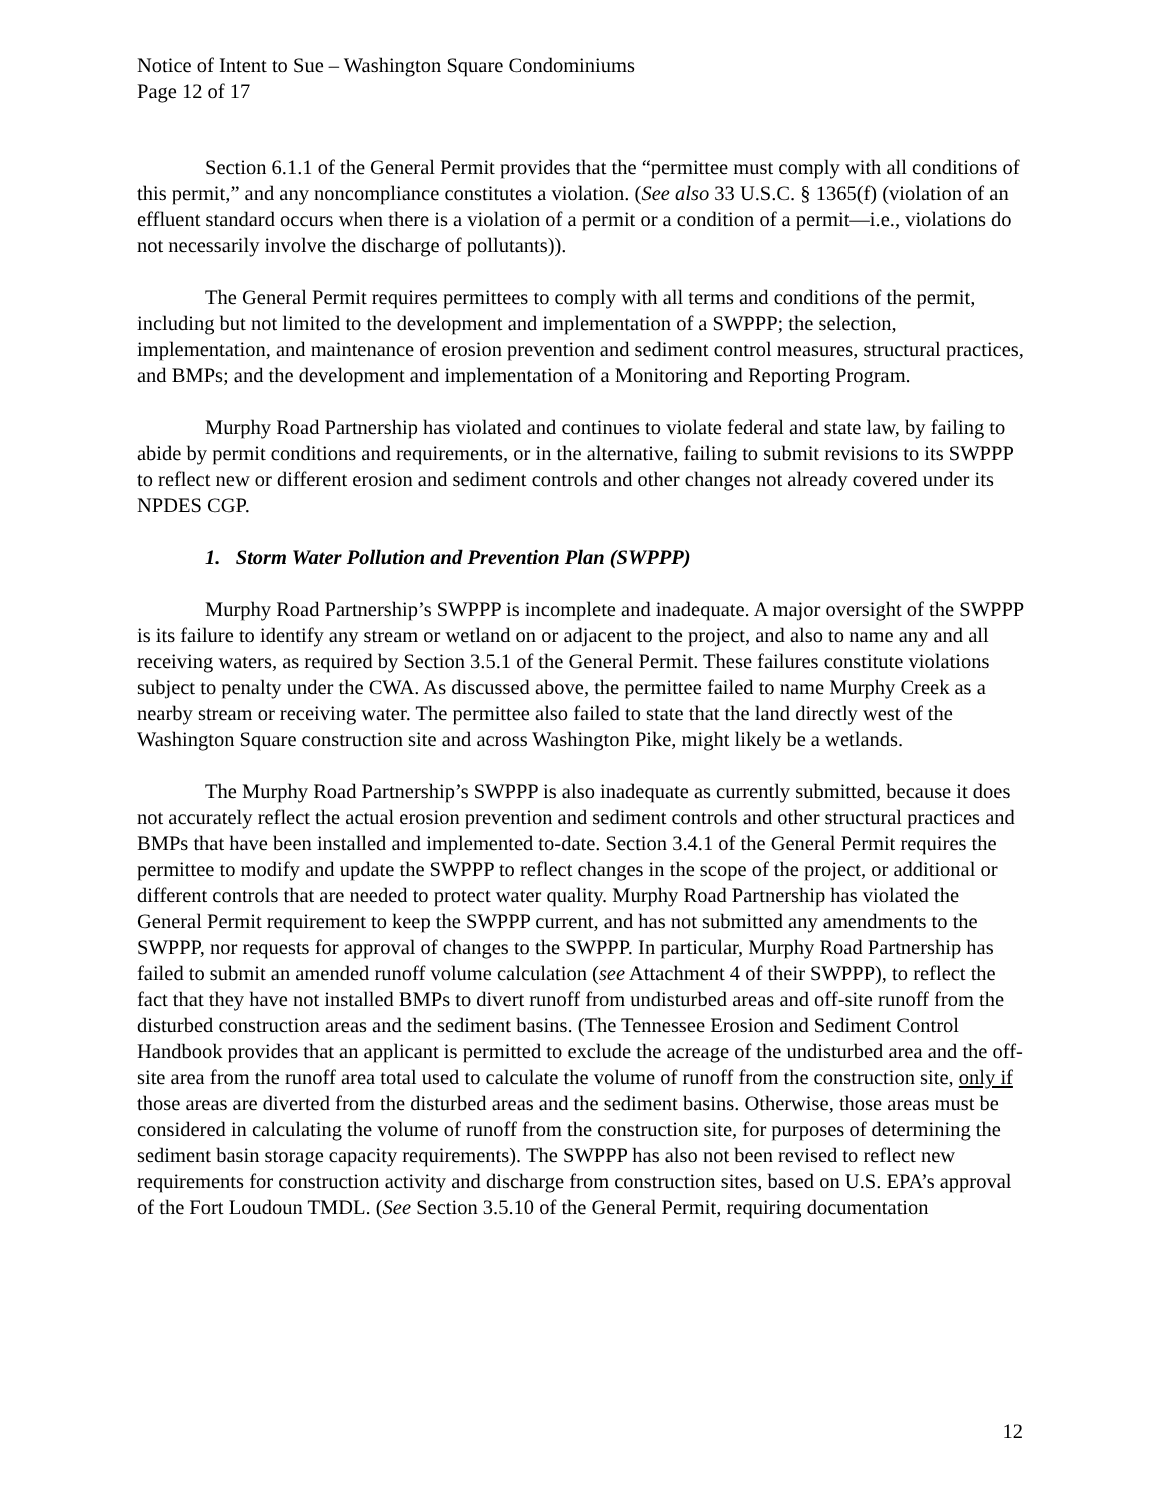Notice of Intent to Sue – Washington Square Condominiums
Page 12 of 17
Section 6.1.1 of the General Permit provides that the “permittee must comply with all conditions of this permit,” and any noncompliance constitutes a violation. (See also 33 U.S.C. § 1365(f) (violation of an effluent standard occurs when there is a violation of a permit or a condition of a permit—i.e., violations do not necessarily involve the discharge of pollutants)).
The General Permit requires permittees to comply with all terms and conditions of the permit, including but not limited to the development and implementation of a SWPPP; the selection, implementation, and maintenance of erosion prevention and sediment control measures, structural practices, and BMPs; and the development and implementation of a Monitoring and Reporting Program.
Murphy Road Partnership has violated and continues to violate federal and state law, by failing to abide by permit conditions and requirements, or in the alternative, failing to submit revisions to its SWPPP to reflect new or different erosion and sediment controls and other changes not already covered under its NPDES CGP.
1. Storm Water Pollution and Prevention Plan (SWPPP)
Murphy Road Partnership’s SWPPP is incomplete and inadequate. A major oversight of the SWPPP is its failure to identify any stream or wetland on or adjacent to the project, and also to name any and all receiving waters, as required by Section 3.5.1 of the General Permit. These failures constitute violations subject to penalty under the CWA. As discussed above, the permittee failed to name Murphy Creek as a nearby stream or receiving water. The permittee also failed to state that the land directly west of the Washington Square construction site and across Washington Pike, might likely be a wetlands.
The Murphy Road Partnership’s SWPPP is also inadequate as currently submitted, because it does not accurately reflect the actual erosion prevention and sediment controls and other structural practices and BMPs that have been installed and implemented to-date. Section 3.4.1 of the General Permit requires the permittee to modify and update the SWPPP to reflect changes in the scope of the project, or additional or different controls that are needed to protect water quality. Murphy Road Partnership has violated the General Permit requirement to keep the SWPPP current, and has not submitted any amendments to the SWPPP, nor requests for approval of changes to the SWPPP. In particular, Murphy Road Partnership has failed to submit an amended runoff volume calculation (see Attachment 4 of their SWPPP), to reflect the fact that they have not installed BMPs to divert runoff from undisturbed areas and off-site runoff from the disturbed construction areas and the sediment basins. (The Tennessee Erosion and Sediment Control Handbook provides that an applicant is permitted to exclude the acreage of the undisturbed area and the off-site area from the runoff area total used to calculate the volume of runoff from the construction site, only if those areas are diverted from the disturbed areas and the sediment basins. Otherwise, those areas must be considered in calculating the volume of runoff from the construction site, for purposes of determining the sediment basin storage capacity requirements). The SWPPP has also not been revised to reflect new requirements for construction activity and discharge from construction sites, based on U.S. EPA’s approval of the Fort Loudoun TMDL. (See Section 3.5.10 of the General Permit, requiring documentation
12